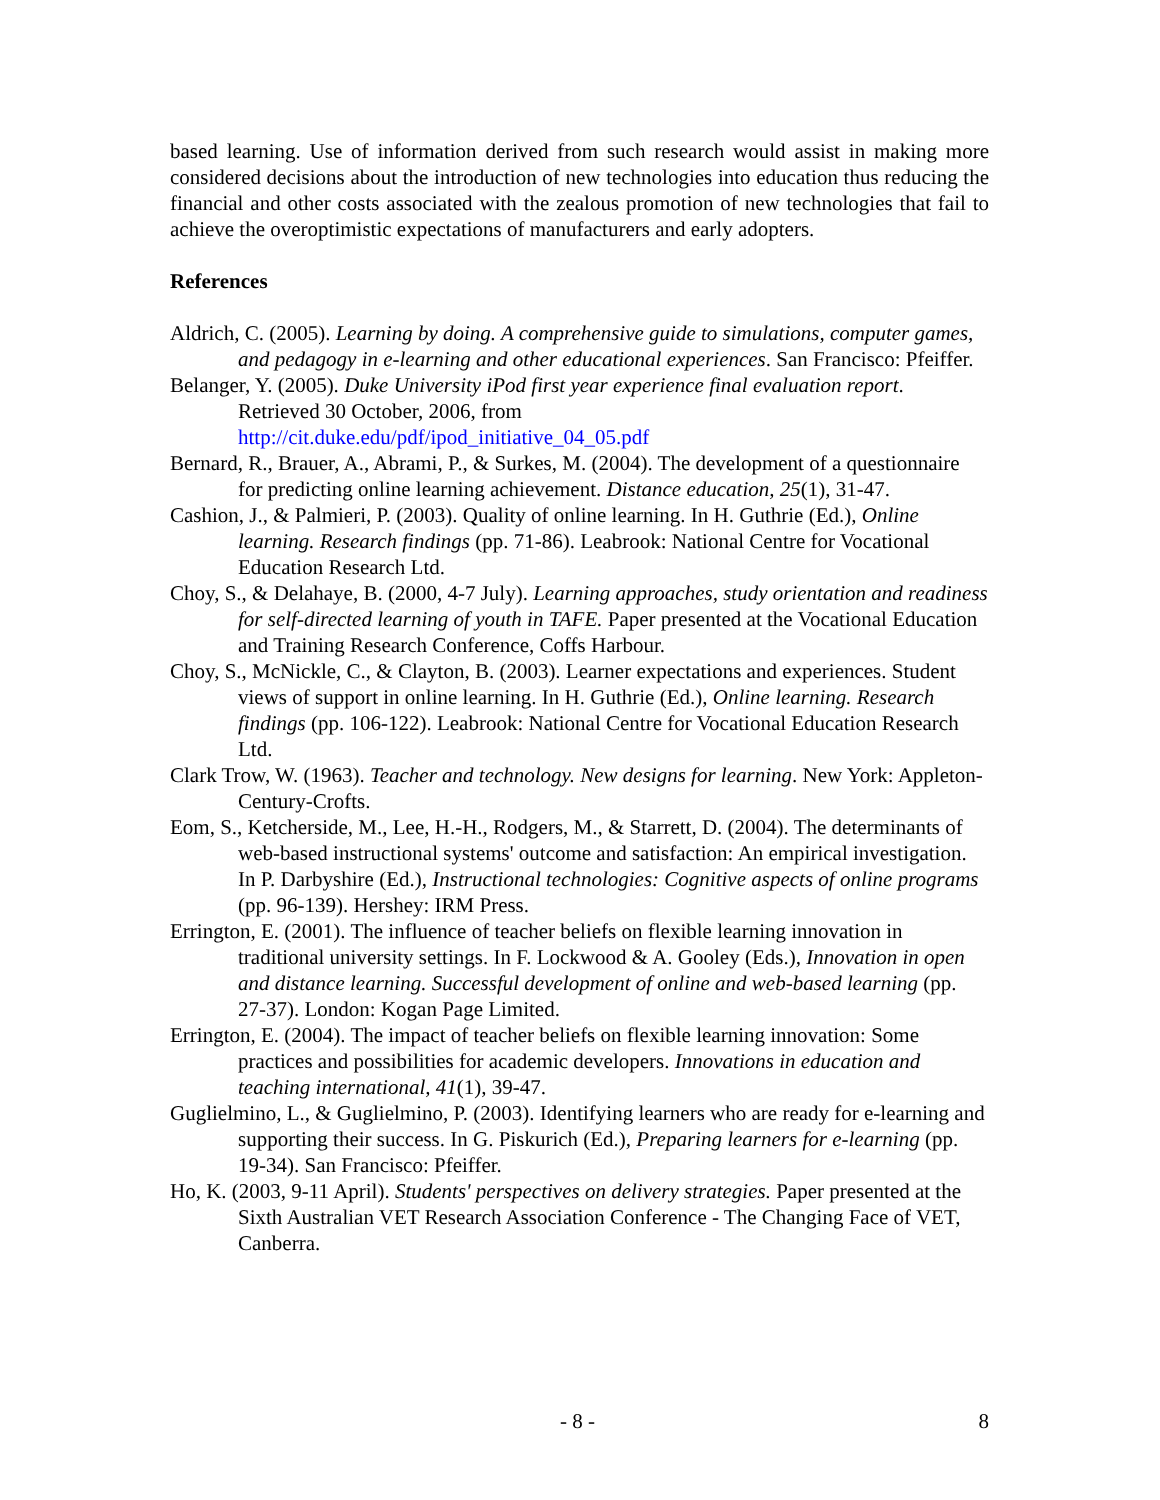based learning. Use of information derived from such research would assist in making more considered decisions about the introduction of new technologies into education thus reducing the financial and other costs associated with the zealous promotion of new technologies that fail to achieve the overoptimistic expectations of manufacturers and early adopters.
References
Aldrich, C. (2005). Learning by doing. A comprehensive guide to simulations, computer games, and pedagogy in e-learning and other educational experiences. San Francisco: Pfeiffer.
Belanger, Y. (2005). Duke University iPod first year experience final evaluation report. Retrieved 30 October, 2006, from
http://cit.duke.edu/pdf/ipod_initiative_04_05.pdf
Bernard, R., Brauer, A., Abrami, P., & Surkes, M. (2004). The development of a questionnaire for predicting online learning achievement. Distance education, 25(1), 31-47.
Cashion, J., & Palmieri, P. (2003). Quality of online learning. In H. Guthrie (Ed.), Online learning. Research findings (pp. 71-86). Leabrook: National Centre for Vocational Education Research Ltd.
Choy, S., & Delahaye, B. (2000, 4-7 July). Learning approaches, study orientation and readiness for self-directed learning of youth in TAFE. Paper presented at the Vocational Education and Training Research Conference, Coffs Harbour.
Choy, S., McNickle, C., & Clayton, B. (2003). Learner expectations and experiences. Student views of support in online learning. In H. Guthrie (Ed.), Online learning. Research findings (pp. 106-122). Leabrook: National Centre for Vocational Education Research Ltd.
Clark Trow, W. (1963). Teacher and technology. New designs for learning. New York: Appleton-Century-Crofts.
Eom, S., Ketcherside, M., Lee, H.-H., Rodgers, M., & Starrett, D. (2004). The determinants of web-based instructional systems' outcome and satisfaction: An empirical investigation. In P. Darbyshire (Ed.), Instructional technologies: Cognitive aspects of online programs (pp. 96-139). Hershey: IRM Press.
Errington, E. (2001). The influence of teacher beliefs on flexible learning innovation in traditional university settings. In F. Lockwood & A. Gooley (Eds.), Innovation in open and distance learning. Successful development of online and web-based learning (pp. 27-37). London: Kogan Page Limited.
Errington, E. (2004). The impact of teacher beliefs on flexible learning innovation: Some practices and possibilities for academic developers. Innovations in education and teaching international, 41(1), 39-47.
Guglielmino, L., & Guglielmino, P. (2003). Identifying learners who are ready for e-learning and supporting their success. In G. Piskurich (Ed.), Preparing learners for e-learning (pp. 19-34). San Francisco: Pfeiffer.
Ho, K. (2003, 9-11 April). Students' perspectives on delivery strategies. Paper presented at the Sixth Australian VET Research Association Conference - The Changing Face of VET, Canberra.
- 8 - 8